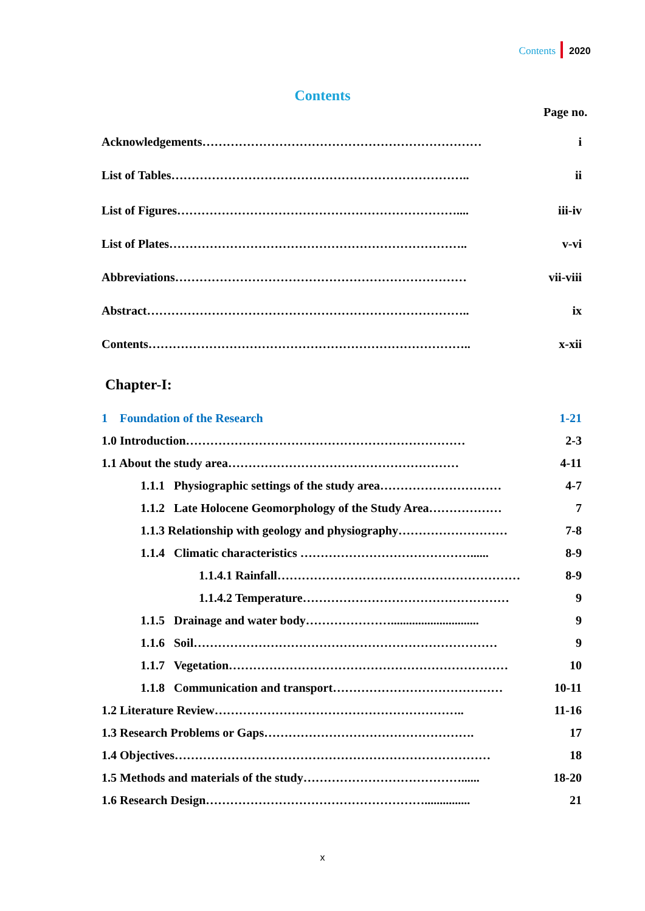Contents 2020
Contents
Page no.
Acknowledgements…………………………………………………………… i
List of Tables……………………………………………………………….. ii
List of Figures…………………………………………………………….... iii-iv
List of Plates……………………………………………………………….. v-vi
Abbreviations……………………………………………………………… vii-viii
Abstract…………………………………………………………………….. ix
Contents…………………………………………………………………….. x-xii
Chapter-I:
1 Foundation of the Research 1-21
1.0 Introduction…………………………………………………………… 2-3
1.1 About the study area………………………………………………… 4-11
1.1.1 Physiographic settings of the study area………………………… 4-7
1.1.2 Late Holocene Geomorphology of the Study Area……………… 7
1.1.3 Relationship with geology and physiography……………………… 7-8
1.1.4 Climatic characteristics ……………………………………...... 8-9
1.1.4.1 Rainfall…………………………………………………… 8-9
1.1.4.2 Temperature…………………………………………… 9
1.1.5 Drainage and water body…………………............................. 9
1.1.6 Soil………………………………………………………………… 9
1.1.7 Vegetation…………………………………………………………… 10
1.1.8 Communication and transport…………………………………… 10-11
1.2 Literature Review…………………………………………………….. 11-16
1.3 Research Problems or Gaps……………………………………………. 17
1.4 Objectives…………………………………………………………………… 18
1.5 Methods and materials of the study…………………………………...... 18-20
1.6 Research Design………………………………………………............... 21
x